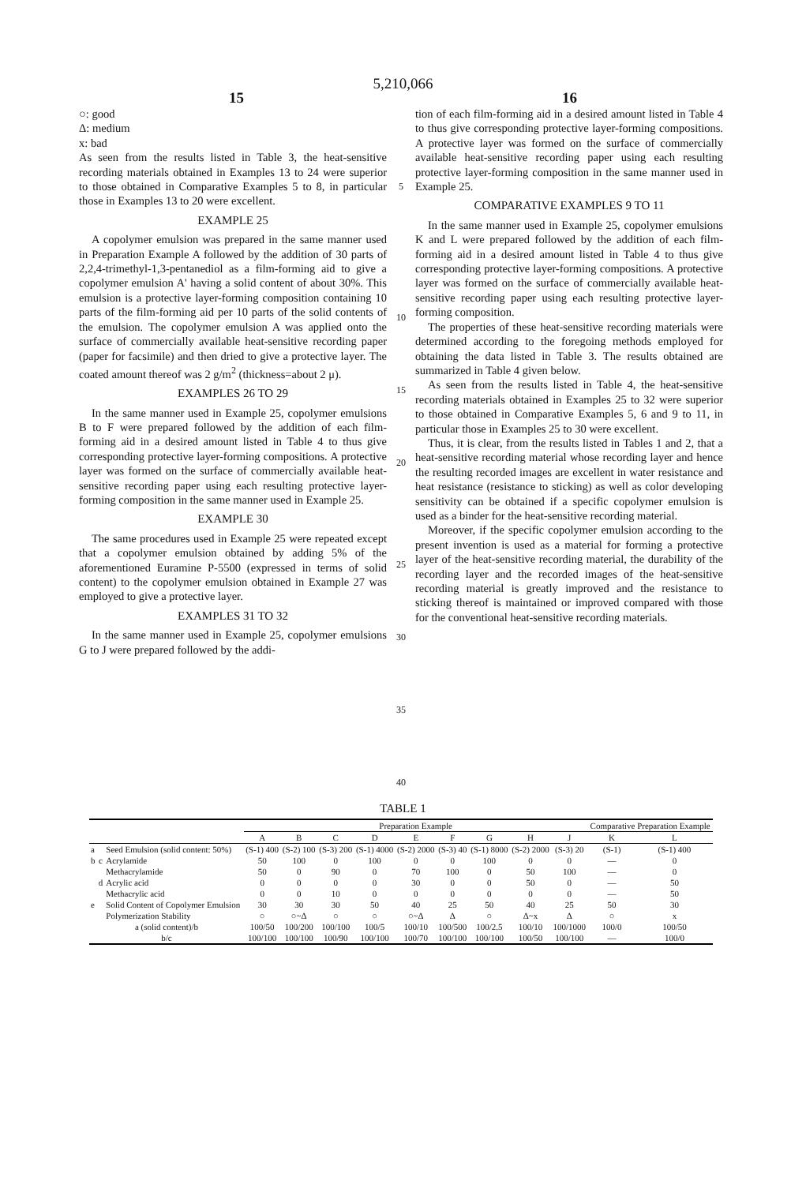5,210,066
15 16
○: good
Δ: medium
x: bad
As seen from the results listed in Table 3, the heat-sensitive recording materials obtained in Examples 13 to 24 were superior to those obtained in Comparative Examples 5 to 8, in particular those in Examples 13 to 20 were excellent.
EXAMPLE 25
A copolymer emulsion was prepared in the same manner used in Preparation Example A followed by the addition of 30 parts of 2,2,4-trimethyl-1,3-pentanediol as a film-forming aid to give a copolymer emulsion A' having a solid content of about 30%. This emulsion is a protective layer-forming composition containing 10 parts of the film-forming aid per 10 parts of the solid contents of the emulsion. The copolymer emulsion A was applied onto the surface of commercially available heat-sensitive recording paper (paper for facsimile) and then dried to give a protective layer. The coated amount thereof was 2 g/m<sup>2</sup> (thickness=about 2 μ).
EXAMPLES 26 TO 29
In the same manner used in Example 25, copolymer emulsions B to F were prepared followed by the addition of each film-forming aid in a desired amount listed in Table 4 to thus give corresponding protective layer-forming compositions. A protective layer was formed on the surface of commercially available heat-sensitive recording paper using each resulting protective layer-forming composition in the same manner used in Example 25.
EXAMPLE 30
The same procedures used in Example 25 were repeated except that a copolymer emulsion obtained by adding 5% of the aforementioned Euramine P-5500 (expressed in terms of solid content) to the copolymer emulsion obtained in Example 27 was employed to give a protective layer.
EXAMPLES 31 TO 32
In the same manner used in Example 25, copolymer emulsions G to J were prepared followed by the addi-
5
10
15
20
25
30
35
40
tion of each film-forming aid in a desired amount listed in Table 4 to thus give corresponding protective layer-forming compositions. A protective layer was formed on the surface of commercially available heat-sensitive recording paper using each resulting protective layer-forming composition in the same manner used in Example 25.
COMPARATIVE EXAMPLES 9 TO 11
In the same manner used in Example 25, copolymer emulsions K and L were prepared followed by the addition of each film-forming aid in a desired amount listed in Table 4 to thus give corresponding protective layer-forming compositions. A protective layer was formed on the surface of commercially available heat-sensitive recording paper using each resulting protective layer-forming composition.
The properties of these heat-sensitive recording materials were determined according to the foregoing methods employed for obtaining the data listed in Table 3. The results obtained are summarized in Table 4 given below.
As seen from the results listed in Table 4, the heat-sensitive recording materials obtained in Examples 25 to 32 were superior to those obtained in Comparative Examples 5, 6 and 9 to 11, in particular those in Examples 25 to 30 were excellent.
Thus, it is clear, from the results listed in Tables 1 and 2, that a heat-sensitive recording material whose recording layer and hence the resulting recorded images are excellent in water resistance and heat resistance (resistance to sticking) as well as color developing sensitivity can be obtained if a specific copolymer emulsion is used as a binder for the heat-sensitive recording material.
Moreover, if the specific copolymer emulsion according to the present invention is used as a material for forming a protective layer of the heat-sensitive recording material, the durability of the recording layer and the recorded images of the heat-sensitive recording material is greatly improved and the resistance to sticking thereof is maintained or improved compared with those for the conventional heat-sensitive recording materials.
TABLE 1
| | | | Preparation Example | | | | | | | | | Comparative Preparation Example | |
| --- | --- | --- | --- | --- | --- | --- | --- | --- | --- | --- | --- | --- | --- |
| | | | A | B | C | D | E | F | G | H | J | K | L |
| a | | Seed Emulsion (solid content: 50%) | (S-1) 400 | (S-2) 100 | (S-3) 200 | (S-1) 4000 | (S-2) 2000 | (S-3) 40 | (S-1) 8000 | (S-2) 2000 | (S-3) 20 | (S-1) | (S-1) 400 |
| b | c | Acrylamide | 50 | 100 | 0 | 100 | 0 | 0 | 100 | 0 | 0 | — | 0 |
| | | Methacrylamide | 50 | 0 | 90 | 0 | 70 | 100 | 0 | 50 | 100 | — | 0 |
| | d | Acrylic acid | 0 | 0 | 0 | 0 | 30 | 0 | 0 | 50 | 0 | — | 50 |
| | | Methacrylic acid | 0 | 0 | 10 | 0 | 0 | 0 | 0 | 0 | 0 | — | 50 |
| e | | Solid Content of Copolymer Emulsion | 30 | 30 | 30 | 50 | 40 | 25 | 50 | 40 | 25 | 50 | 30 |
| | | Polymerization Stability | ○ | ○~Δ | ○ | ○ | ○~Δ | Δ | ○ | Δ~x | Δ | ○ | x |
| a (solid content)/b | | | 100/50 | 100/200 | 100/100 | 100/5 | 100/10 | 100/500 | 100/2.5 | 100/10 | 100/1000 | 100/0 | 100/50 |
| b/c | | | 100/100 | 100/100 | 100/90 | 100/100 | 100/70 | 100/100 | 100/100 | 100/50 | 100/100 | — | 100/0 |